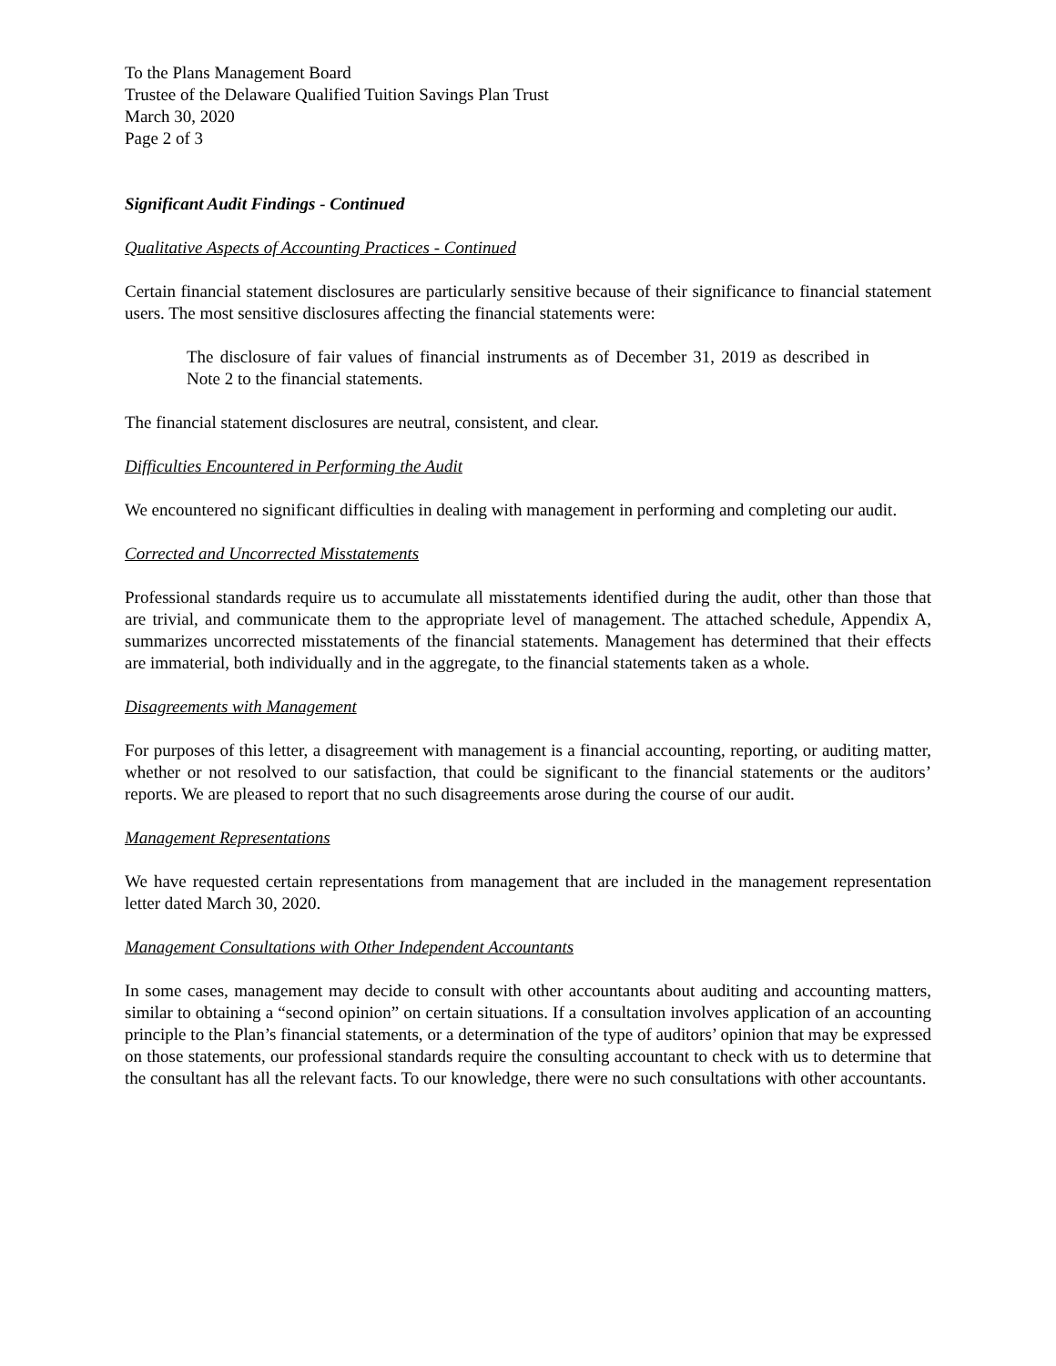To the Plans Management Board
Trustee of the Delaware Qualified Tuition Savings Plan Trust
March 30, 2020
Page 2 of 3
Significant Audit Findings - Continued
Qualitative Aspects of Accounting Practices - Continued
Certain financial statement disclosures are particularly sensitive because of their significance to financial statement users. The most sensitive disclosures affecting the financial statements were:
The disclosure of fair values of financial instruments as of December 31, 2019 as described in Note 2 to the financial statements.
The financial statement disclosures are neutral, consistent, and clear.
Difficulties Encountered in Performing the Audit
We encountered no significant difficulties in dealing with management in performing and completing our audit.
Corrected and Uncorrected Misstatements
Professional standards require us to accumulate all misstatements identified during the audit, other than those that are trivial, and communicate them to the appropriate level of management. The attached schedule, Appendix A, summarizes uncorrected misstatements of the financial statements. Management has determined that their effects are immaterial, both individually and in the aggregate, to the financial statements taken as a whole.
Disagreements with Management
For purposes of this letter, a disagreement with management is a financial accounting, reporting, or auditing matter, whether or not resolved to our satisfaction, that could be significant to the financial statements or the auditors’ reports. We are pleased to report that no such disagreements arose during the course of our audit.
Management Representations
We have requested certain representations from management that are included in the management representation letter dated March 30, 2020.
Management Consultations with Other Independent Accountants
In some cases, management may decide to consult with other accountants about auditing and accounting matters, similar to obtaining a “second opinion” on certain situations. If a consultation involves application of an accounting principle to the Plan’s financial statements, or a determination of the type of auditors’ opinion that may be expressed on those statements, our professional standards require the consulting accountant to check with us to determine that the consultant has all the relevant facts. To our knowledge, there were no such consultations with other accountants.